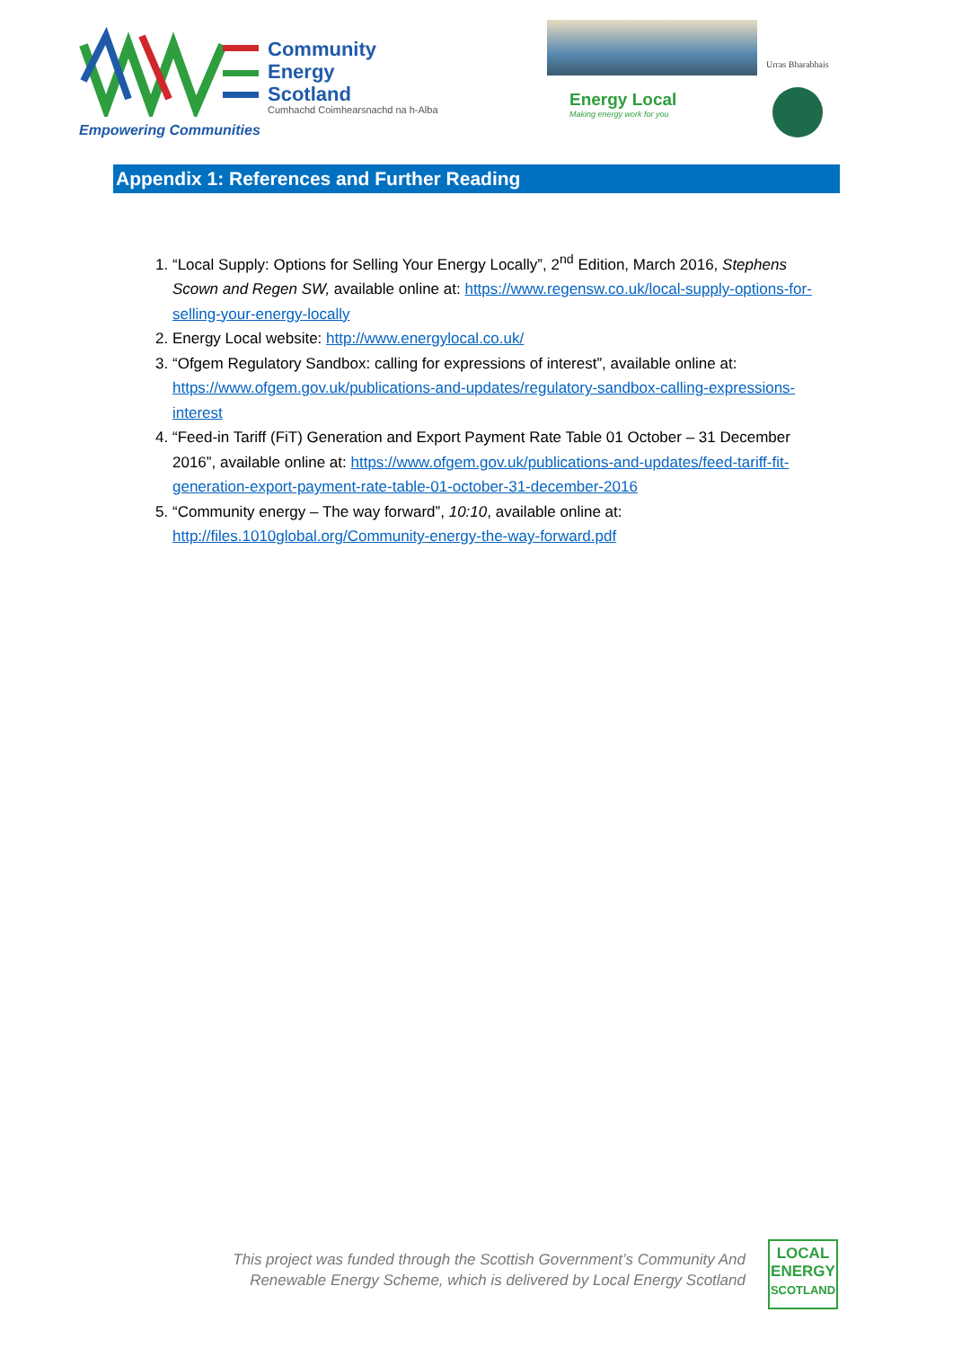Community
Energy
Scotland
Cumhachd Coimhearsnachd na h-Alba
Empowering Communities
Urras Bharabhais
Energy Local
Making energy work for you
Appendix 1: References and Further Reading
1. “Local Supply: Options for Selling Your Energy Locally”, 2<sup>nd</sup> Edition, March 2016, Stephens Scown and Regen SW, available online at: https://www.regensw.co.uk/local-supply-options-for-selling-your-energy-locally
2. Energy Local website: http://www.energylocal.co.uk/
3. “Ofgem Regulatory Sandbox: calling for expressions of interest”, available online at: https://www.ofgem.gov.uk/publications-and-updates/regulatory-sandbox-calling-expressions-interest
4. “Feed-in Tariff (FiT) Generation and Export Payment Rate Table 01 October – 31 December 2016”, available online at: https://www.ofgem.gov.uk/publications-and-updates/feed-tariff-fit-generation-export-payment-rate-table-01-october-31-december-2016
5. “Community energy – The way forward”, 10:10, available online at: http://files.1010global.org/Community-energy-the-way-forward.pdf
This project was funded through the Scottish Government’s Community And Renewable Energy Scheme, which is delivered by Local Energy Scotland
LOCAL
ENERGY
SCOTLAND